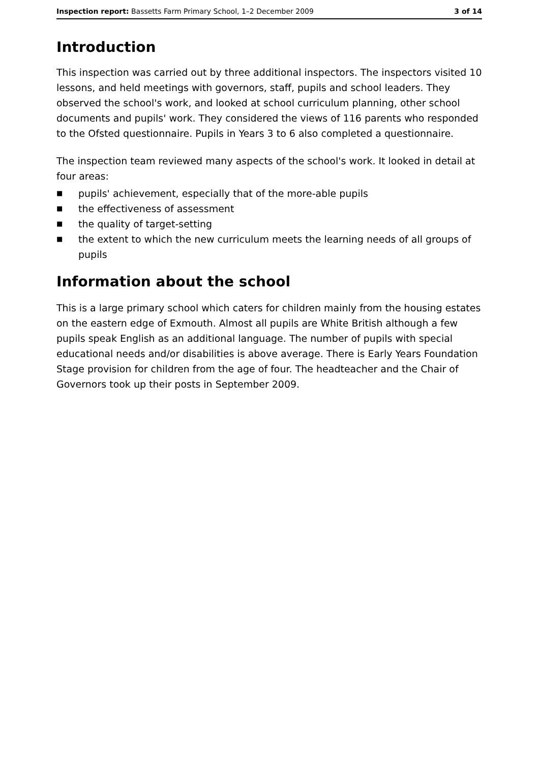Inspection report: Bassetts Farm Primary School, 1–2 December 2009
3 of 14
Introduction
This inspection was carried out by three additional inspectors. The inspectors visited 10 lessons, and held meetings with governors, staff, pupils and school leaders. They observed the school's work, and looked at school curriculum planning, other school documents and pupils' work. They considered the views of 116 parents who responded to the Ofsted questionnaire. Pupils in Years 3 to 6 also completed a questionnaire.
The inspection team reviewed many aspects of the school's work. It looked in detail at four areas:
■ pupils' achievement, especially that of the more-able pupils
■ the effectiveness of assessment
■ the quality of target-setting
■ the extent to which the new curriculum meets the learning needs of all groups of pupils
Information about the school
This is a large primary school which caters for children mainly from the housing estates on the eastern edge of Exmouth. Almost all pupils are White British although a few pupils speak English as an additional language. The number of pupils with special educational needs and/or disabilities is above average. There is Early Years Foundation Stage provision for children from the age of four. The headteacher and the Chair of Governors took up their posts in September 2009.